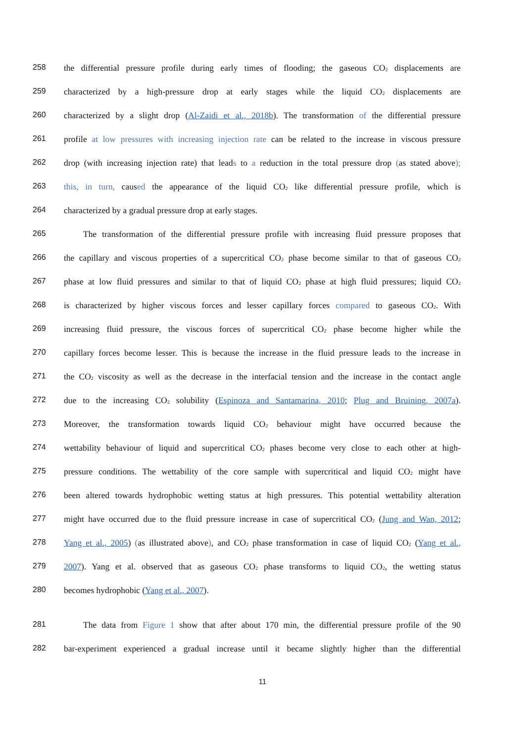258 the differential pressure profile during early times of flooding; the gaseous CO<sub>2</sub> displacements are
259 characterized by a high-pressure drop at early stages while the liquid CO<sub>2</sub> displacements are
260 characterized by a slight drop (Al-Zaidi et al., 2018b). The transformation of the differential pressure
261 profile at low pressures with increasing injection rate can be related to the increase in viscous pressure
262 drop (with increasing injection rate) that leads to a reduction in the total pressure drop (as stated above);
263 this, in turn, caused the appearance of the liquid CO<sub>2</sub> like differential pressure profile, which is
264 characterized by a gradual pressure drop at early stages.
265 The transformation of the differential pressure profile with increasing fluid pressure proposes that
266 the capillary and viscous properties of a supercritical CO<sub>2</sub> phase become similar to that of gaseous CO<sub>2</sub>
267 phase at low fluid pressures and similar to that of liquid CO<sub>2</sub> phase at high fluid pressures; liquid CO<sub>2</sub>
268 is characterized by higher viscous forces and lesser capillary forces compared to gaseous CO<sub>2</sub>. With
269 increasing fluid pressure, the viscous forces of supercritical CO<sub>2</sub> phase become higher while the
270 capillary forces become lesser. This is because the increase in the fluid pressure leads to the increase in
271 the CO<sub>2</sub> viscosity as well as the decrease in the interfacial tension and the increase in the contact angle
272 due to the increasing CO<sub>2</sub> solubility (Espinoza and Santamarina, 2010; Plug and Bruining, 2007a).
273 Moreover, the transformation towards liquid CO<sub>2</sub> behaviour might have occurred because the
274 wettability behaviour of liquid and supercritical CO<sub>2</sub> phases become very close to each other at high-
275 pressure conditions. The wettability of the core sample with supercritical and liquid CO<sub>2</sub> might have
276 been altered towards hydrophobic wetting status at high pressures. This potential wettability alteration
277 might have occurred due to the fluid pressure increase in case of supercritical CO<sub>2</sub> (Jung and Wan, 2012;
278 Yang et al., 2005) (as illustrated above), and CO<sub>2</sub> phase transformation in case of liquid CO<sub>2</sub> (Yang et al.,
279 2007). Yang et al. observed that as gaseous CO<sub>2</sub> phase transforms to liquid CO<sub>2</sub>, the wetting status
280 becomes hydrophobic (Yang et al., 2007).
281 The data from Figure 1 show that after about 170 min, the differential pressure profile of the 90
282 bar-experiment experienced a gradual increase until it became slightly higher than the differential
11